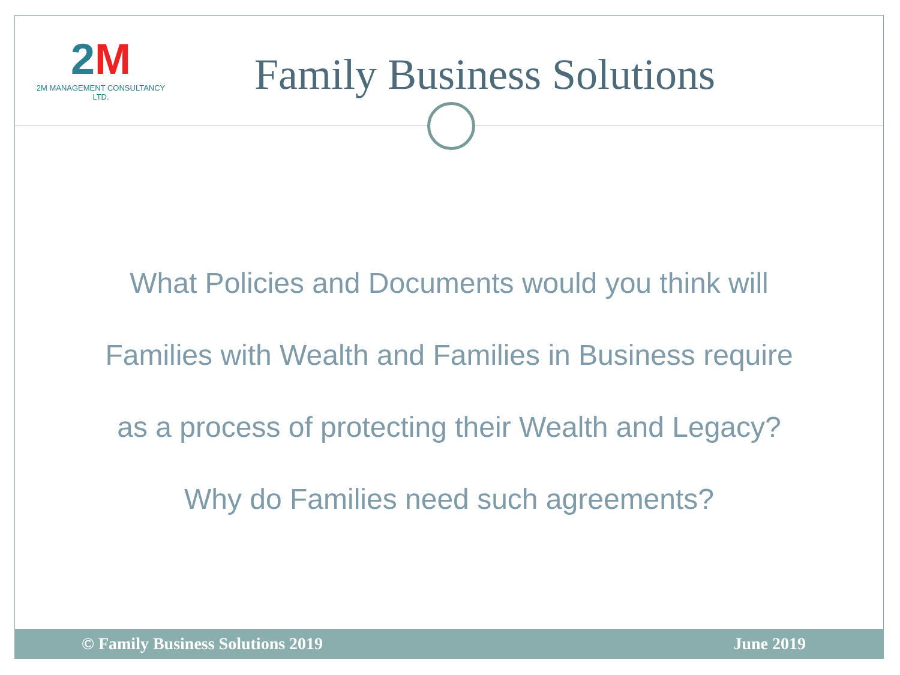2M
2M MANAGEMENT CONSULTANCY LTD.
Family Business Solutions
What Policies and Documents would you think will
Families with Wealth and Families in Business require
as a process of protecting their Wealth and Legacy?
Why do Families need such agreements?
© Family Business Solutions 2019 June 2019